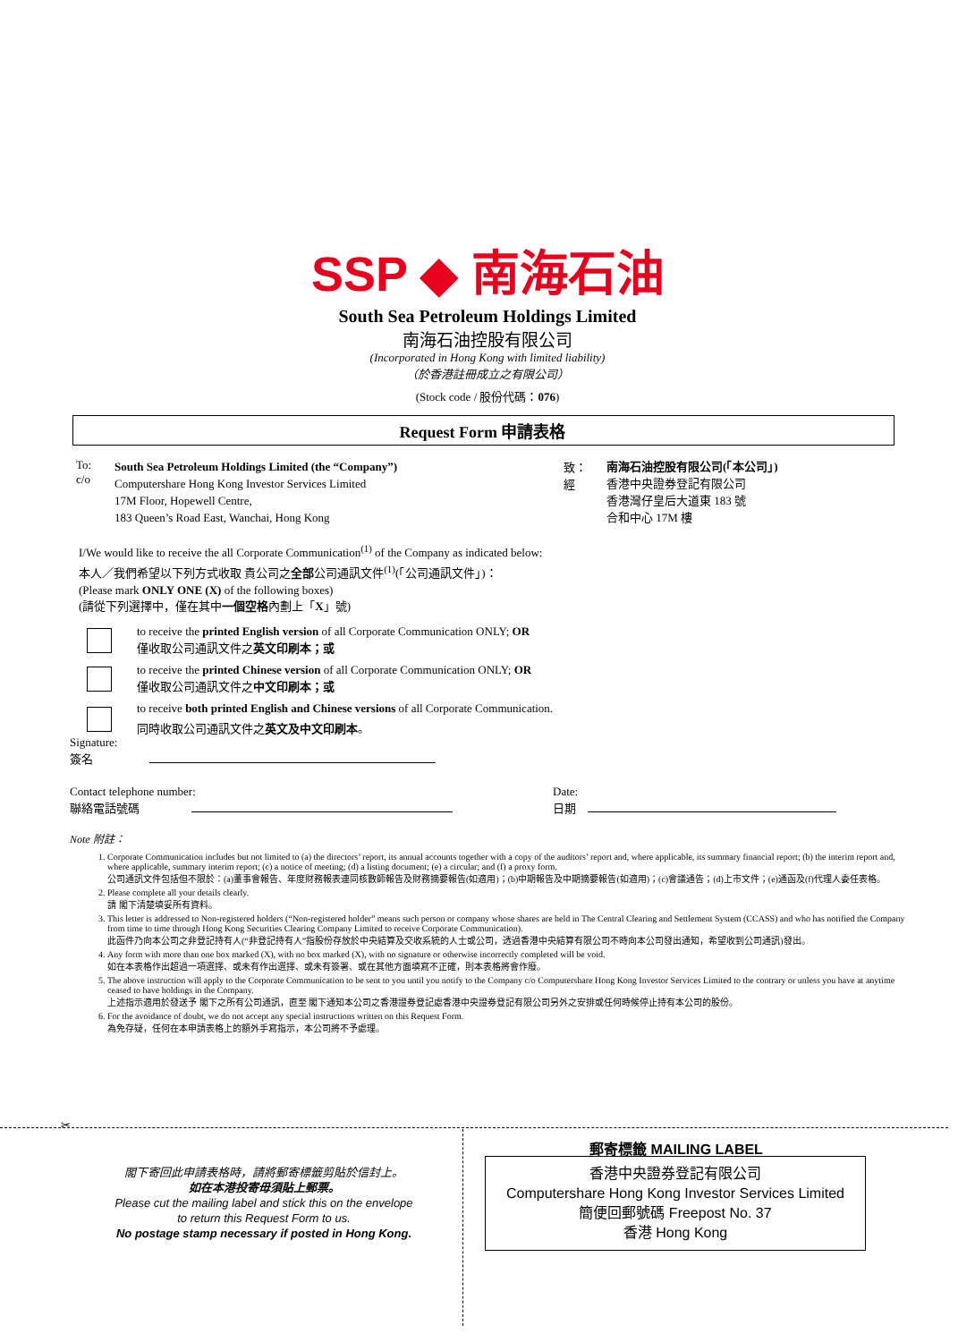SSP ◆ 南海石油
South Sea Petroleum Holdings Limited
南海石油控股有限公司
(Incorporated in Hong Kong with limited liability)
（於香港註冊成立之有限公司）
(Stock code / 股份代碼：076)
Request Form 申請表格
To:
c/o
South Sea Petroleum Holdings Limited (the “Company”)
Computershare Hong Kong Investor Services Limited
17M Floor, Hopewell Centre,
183 Queen’s Road East, Wanchai, Hong Kong
致：
經
南海石油控股有限公司(「本公司」)
香港中央證券登記有限公司
香港灣仔皇后大道東 183 號
合和中心 17M 樓
I/We would like to receive the all Corporate Communication<sup>(1)</sup> of the Company as indicated below:
本人／我們希望以下列方式收取 貴公司之全部公司通訊文件<sup>(1)</sup>(「公司通訊文件」)：
(Please mark ONLY ONE (X) of the following boxes)
(請從下列選擇中，僅在其中一個空格內劃上「X」號)
to receive the printed English version of all Corporate Communication ONLY; OR
僅收取公司通訊文件之英文印刷本；或
to receive the printed Chinese version of all Corporate Communication ONLY; OR
僅收取公司通訊文件之中文印刷本；或
to receive both printed English and Chinese versions of all Corporate Communication.
同時收取公司通訊文件之英文及中文印刷本。
Signature:
簽名
Contact telephone number:
聯絡電話號碼
Date:
日期
Note 附註：
1. Corporate Communication includes but not limited to (a) the directors’ report, its annual accounts together with a copy of the auditors’ report and, where applicable, its summary financial report; (b) the interim report and, where applicable, summary interim report; (c) a notice of meeting; (d) a listing document; (e) a circular; and (f) a proxy form.
公司通訊文件包括但不限於：(a)董事會報告、年度財務報表連同核數師報告及財務摘要報告(如適用)；(b)中期報告及中期摘要報告(如適用)；(c)會議通告；(d)上市文件；(e)通函及(f)代理人委任表格。
2. Please complete all your details clearly.
請 閣下清楚填妥所有資料。
3. This letter is addressed to Non-registered holders (“Non-registered holder” means such person or company whose shares are held in The Central Clearing and Settlement System (CCASS) and who has notified the Company from time to time through Hong Kong Securities Clearing Company Limited to receive Corporate Communication).
此函件乃向本公司之非登記持有人(“非登記持有人”指股份存放於中央結算及交收系統的人士或公司，透過香港中央結算有限公司不時向本公司發出通知，希望收到公司通訊)發出。
4. Any form with more than one box marked (X), with no box marked (X), with no signature or otherwise incorrectly completed will be void.
如在本表格作出超過一項選擇、或未有作出選擇、或未有簽署、或在其他方面填寫不正確，則本表格將會作廢。
5. The above instruction will apply to the Corporate Communication to be sent to you until you notify to the Company c/o Computershare Hong Kong Investor Services Limited to the contrary or unless you have at anytime ceased to have holdings in the Company.
上述指示適用於發送予 閣下之所有公司通訊，直至 閣下通知本公司之香港證券登記處香港中央證券登記有限公司另外之安排或任何時候停止持有本公司的股份。
6. For the avoidance of doubt, we do not accept any special instructions written on this Request Form.
為免存疑，任何在本申請表格上的額外手寫指示，本公司將不予處理。
✂
閣下寄回此申請表格時，請將郵寄標籤剪貼於信封上。
如在本港投寄毋須貼上郵票。
Please cut the mailing label and stick this on the envelope
to return this Request Form to us.
No postage stamp necessary if posted in Hong Kong.
郵寄標籤 MAILING LABEL
香港中央證券登記有限公司
Computershare Hong Kong Investor Services Limited
簡便回郵號碼 Freepost No. 37
香港 Hong Kong